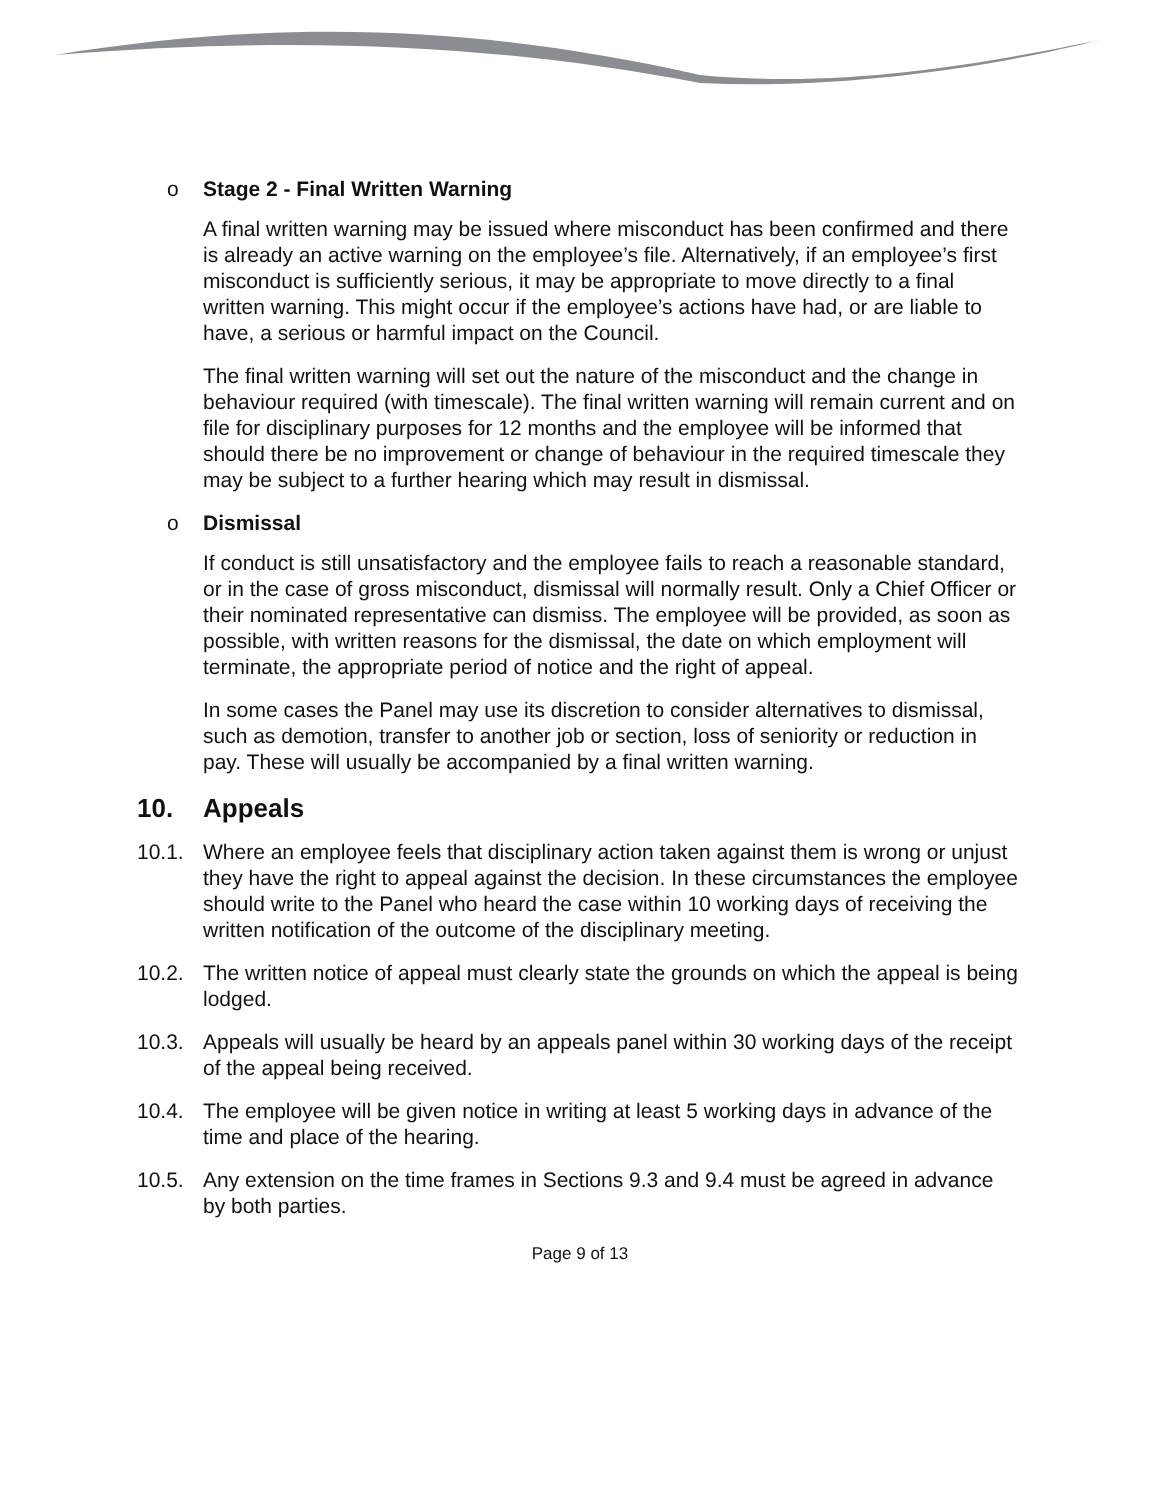o Stage 2 - Final Written Warning
A final written warning may be issued where misconduct has been confirmed and there is already an active warning on the employee’s file. Alternatively, if an employee’s first misconduct is sufficiently serious, it may be appropriate to move directly to a final written warning. This might occur if the employee’s actions have had, or are liable to have, a serious or harmful impact on the Council.
The final written warning will set out the nature of the misconduct and the change in behaviour required (with timescale). The final written warning will remain current and on file for disciplinary purposes for 12 months and the employee will be informed that should there be no improvement or change of behaviour in the required timescale they may be subject to a further hearing which may result in dismissal.
o Dismissal
If conduct is still unsatisfactory and the employee fails to reach a reasonable standard, or in the case of gross misconduct, dismissal will normally result. Only a Chief Officer or their nominated representative can dismiss. The employee will be provided, as soon as possible, with written reasons for the dismissal, the date on which employment will terminate, the appropriate period of notice and the right of appeal.
In some cases the Panel may use its discretion to consider alternatives to dismissal, such as demotion, transfer to another job or section, loss of seniority or reduction in pay. These will usually be accompanied by a final written warning.
10. Appeals
10.1. Where an employee feels that disciplinary action taken against them is wrong or unjust they have the right to appeal against the decision. In these circumstances the employee should write to the Panel who heard the case within 10 working days of receiving the written notification of the outcome of the disciplinary meeting.
10.2. The written notice of appeal must clearly state the grounds on which the appeal is being lodged.
10.3. Appeals will usually be heard by an appeals panel within 30 working days of the receipt of the appeal being received.
10.4. The employee will be given notice in writing at least 5 working days in advance of the time and place of the hearing.
10.5. Any extension on the time frames in Sections 9.3 and 9.4 must be agreed in advance by both parties.
Page 9 of 13